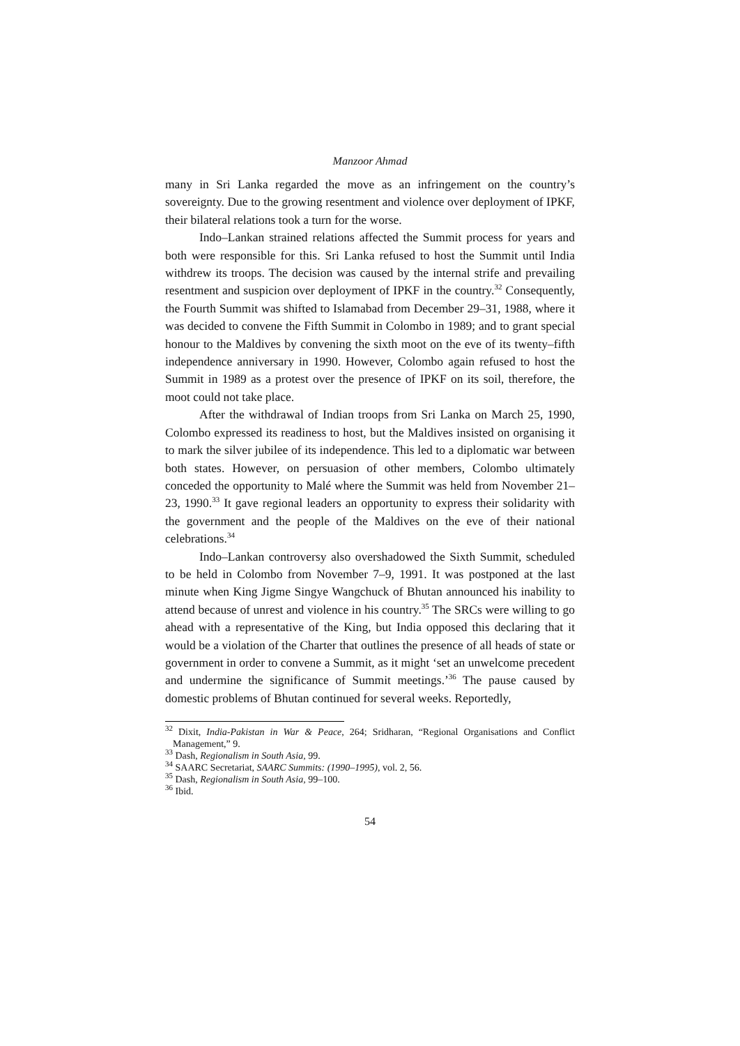Manzoor Ahmad
many in Sri Lanka regarded the move as an infringement on the country’s sovereignty. Due to the growing resentment and violence over deployment of IPKF, their bilateral relations took a turn for the worse.
Indo–Lankan strained relations affected the Summit process for years and both were responsible for this. Sri Lanka refused to host the Summit until India withdrew its troops. The decision was caused by the internal strife and prevailing resentment and suspicion over deployment of IPKF in the country.<sup>32</sup> Consequently, the Fourth Summit was shifted to Islamabad from December 29–31, 1988, where it was decided to convene the Fifth Summit in Colombo in 1989; and to grant special honour to the Maldives by convening the sixth moot on the eve of its twenty–fifth independence anniversary in 1990. However, Colombo again refused to host the Summit in 1989 as a protest over the presence of IPKF on its soil, therefore, the moot could not take place.
After the withdrawal of Indian troops from Sri Lanka on March 25, 1990, Colombo expressed its readiness to host, but the Maldives insisted on organising it to mark the silver jubilee of its independence. This led to a diplomatic war between both states. However, on persuasion of other members, Colombo ultimately conceded the opportunity to Malé where the Summit was held from November 21–23, 1990.<sup>33</sup> It gave regional leaders an opportunity to express their solidarity with the government and the people of the Maldives on the eve of their national celebrations.<sup>34</sup>
Indo–Lankan controversy also overshadowed the Sixth Summit, scheduled to be held in Colombo from November 7–9, 1991. It was postponed at the last minute when King Jigme Singye Wangchuck of Bhutan announced his inability to attend because of unrest and violence in his country.<sup>35</sup> The SRCs were willing to go ahead with a representative of the King, but India opposed this declaring that it would be a violation of the Charter that outlines the presence of all heads of state or government in order to convene a Summit, as it might ‘set an unwelcome precedent and undermine the significance of Summit meetings.’<sup>36</sup> The pause caused by domestic problems of Bhutan continued for several weeks. Reportedly,
<sup>32</sup> Dixit, India-Pakistan in War & Peace, 264; Sridharan, “Regional Organisations and Conflict Management,” 9.
<sup>33</sup> Dash, Regionalism in South Asia, 99.
<sup>34</sup> SAARC Secretariat, SAARC Summits: (1990–1995), vol. 2, 56.
<sup>35</sup> Dash, Regionalism in South Asia, 99–100.
<sup>36</sup> Ibid.
54